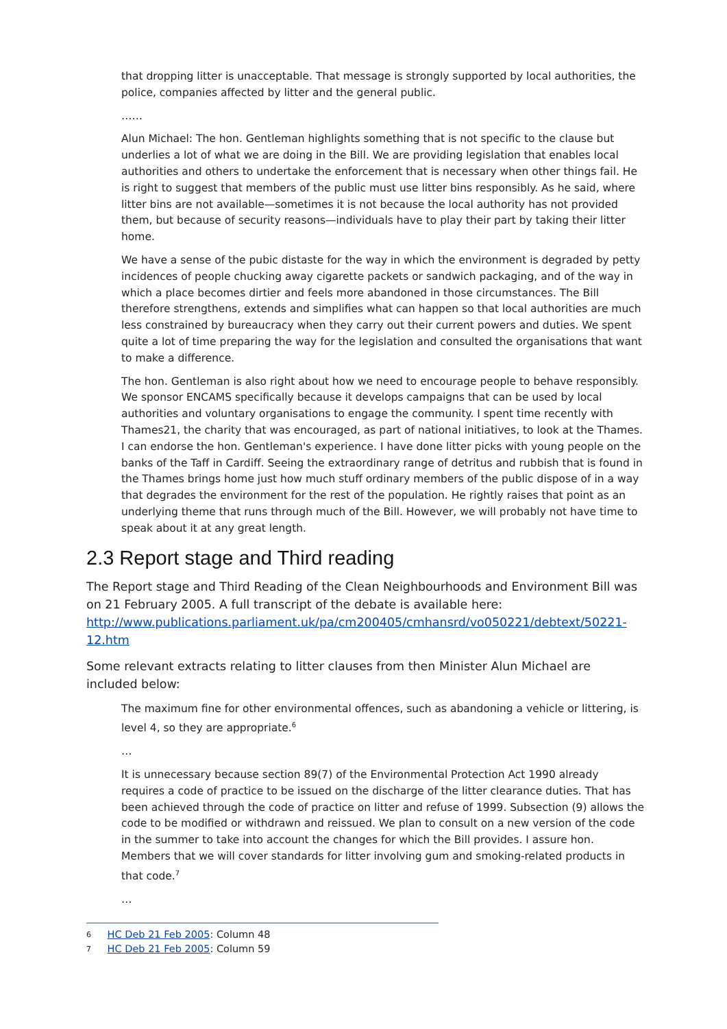that dropping litter is unacceptable. That message is strongly supported by local authorities, the police, companies affected by litter and the general public.
……
Alun Michael: The hon. Gentleman highlights something that is not specific to the clause but underlies a lot of what we are doing in the Bill. We are providing legislation that enables local authorities and others to undertake the enforcement that is necessary when other things fail. He is right to suggest that members of the public must use litter bins responsibly. As he said, where litter bins are not available—sometimes it is not because the local authority has not provided them, but because of security reasons—individuals have to play their part by taking their litter home.
We have a sense of the pubic distaste for the way in which the environment is degraded by petty incidences of people chucking away cigarette packets or sandwich packaging, and of the way in which a place becomes dirtier and feels more abandoned in those circumstances. The Bill therefore strengthens, extends and simplifies what can happen so that local authorities are much less constrained by bureaucracy when they carry out their current powers and duties. We spent quite a lot of time preparing the way for the legislation and consulted the organisations that want to make a difference.
The hon. Gentleman is also right about how we need to encourage people to behave responsibly. We sponsor ENCAMS specifically because it develops campaigns that can be used by local authorities and voluntary organisations to engage the community. I spent time recently with Thames21, the charity that was encouraged, as part of national initiatives, to look at the Thames. I can endorse the hon. Gentleman's experience. I have done litter picks with young people on the banks of the Taff in Cardiff. Seeing the extraordinary range of detritus and rubbish that is found in the Thames brings home just how much stuff ordinary members of the public dispose of in a way that degrades the environment for the rest of the population. He rightly raises that point as an underlying theme that runs through much of the Bill. However, we will probably not have time to speak about it at any great length.
2.3 Report stage and Third reading
The Report stage and Third Reading of the Clean Neighbourhoods and Environment Bill was on 21 February 2005. A full transcript of the debate is available here: http://www.publications.parliament.uk/pa/cm200405/cmhansrd/vo050221/debtext/50221-12.htm
Some relevant extracts relating to litter clauses from then Minister Alun Michael are included below:
The maximum fine for other environmental offences, such as abandoning a vehicle or littering, is level 4, so they are appropriate.<sup>6</sup>
…
It is unnecessary because section 89(7) of the Environmental Protection Act 1990 already requires a code of practice to be issued on the discharge of the litter clearance duties. That has been achieved through the code of practice on litter and refuse of 1999. Subsection (9) allows the code to be modified or withdrawn and reissued. We plan to consult on a new version of the code in the summer to take into account the changes for which the Bill provides. I assure hon. Members that we will cover standards for litter involving gum and smoking-related products in that code.<sup>7</sup>
…
6 HC Deb 21 Feb 2005: Column 48
7 HC Deb 21 Feb 2005: Column 59